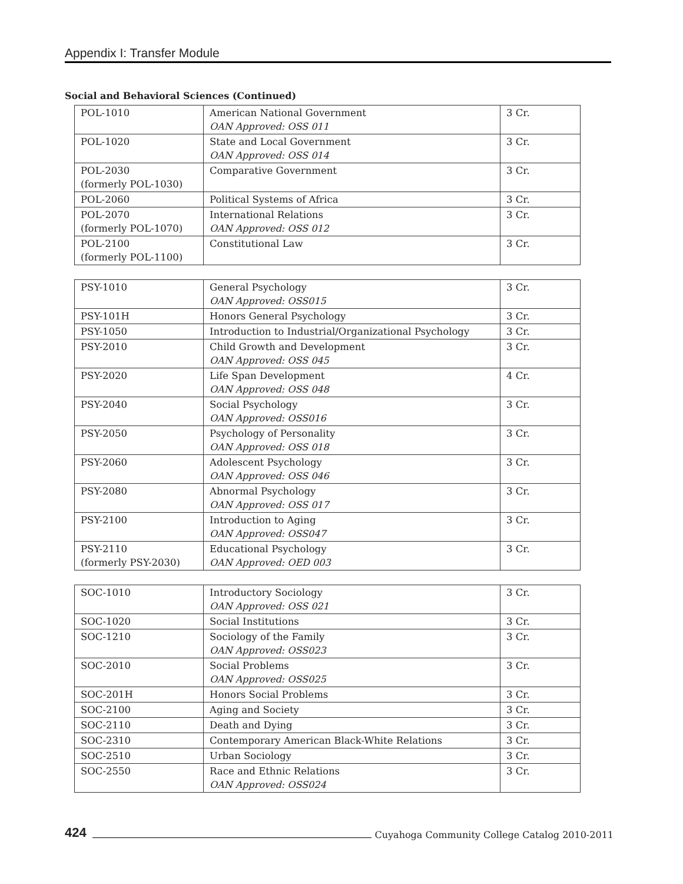Appendix I: Transfer Module
Social and Behavioral Sciences (Continued)
| POL-1010 | American National Government OAN Approved: OSS 011 | 3 Cr. |
| POL-1020 | State and Local Government OAN Approved: OSS 014 | 3 Cr. |
| POL-2030 (formerly POL-1030) | Comparative Government | 3 Cr. |
| POL-2060 | Political Systems of Africa | 3 Cr. |
| POL-2070 (formerly POL-1070) | International Relations OAN Approved: OSS 012 | 3 Cr. |
| POL-2100 (formerly POL-1100) | Constitutional Law | 3 Cr. |
| PSY-1010 | General Psychology OAN Approved: OSS015 | 3 Cr. |
| PSY-101H | Honors General Psychology | 3 Cr. |
| PSY-1050 | Introduction to Industrial/Organizational Psychology | 3 Cr. |
| PSY-2010 | Child Growth and Development OAN Approved: OSS 045 | 3 Cr. |
| PSY-2020 | Life Span Development OAN Approved: OSS 048 | 4 Cr. |
| PSY-2040 | Social Psychology OAN Approved: OSS016 | 3 Cr. |
| PSY-2050 | Psychology of Personality OAN Approved: OSS 018 | 3 Cr. |
| PSY-2060 | Adolescent Psychology OAN Approved: OSS 046 | 3 Cr. |
| PSY-2080 | Abnormal Psychology OAN Approved: OSS 017 | 3 Cr. |
| PSY-2100 | Introduction to Aging OAN Approved: OSS047 | 3 Cr. |
| PSY-2110 (formerly PSY-2030) | Educational Psychology OAN Approved: OED 003 | 3 Cr. |
| SOC-1010 | Introductory Sociology OAN Approved: OSS 021 | 3 Cr. |
| SOC-1020 | Social Institutions | 3 Cr. |
| SOC-1210 | Sociology of the Family OAN Approved: OSS023 | 3 Cr. |
| SOC-2010 | Social Problems OAN Approved: OSS025 | 3 Cr. |
| SOC-201H | Honors Social Problems | 3 Cr. |
| SOC-2100 | Aging and Society | 3 Cr. |
| SOC-2110 | Death and Dying | 3 Cr. |
| SOC-2310 | Contemporary American Black-White Relations | 3 Cr. |
| SOC-2510 | Urban Sociology | 3 Cr. |
| SOC-2550 | Race and Ethnic Relations OAN Approved: OSS024 | 3 Cr. |
424
Cuyahoga Community College Catalog 2010-2011